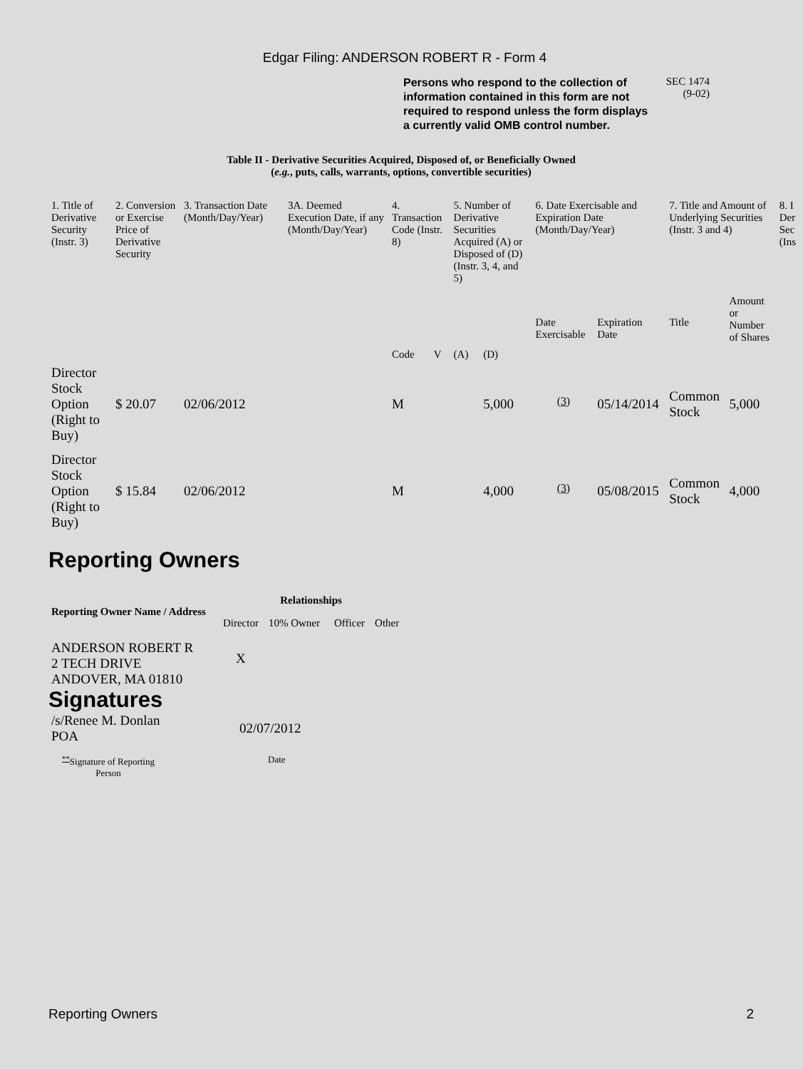Edgar Filing: ANDERSON ROBERT R - Form 4
Persons who respond to the collection of information contained in this form are not required to respond unless the form displays a currently valid OMB control number.
SEC 1474
(9-02)
Table II - Derivative Securities Acquired, Disposed of, or Beneficially Owned
(e.g., puts, calls, warrants, options, convertible securities)
| 1. Title of Derivative Security (Instr. 3) | 2. Conversion or Exercise Price of Derivative Security | 3. Transaction Date (Month/Day/Year) | 3A. Deemed Execution Date, if any (Month/Day/Year) | 4. Transaction Code (Instr. 8) | | 5. Number of Derivative Securities Acquired (A) or Disposed of (D) (Instr. 3, 4, and 5) | | 6. Date Exercisable and Expiration Date (Month/Day/Year) | | 7. Title and Amount of Underlying Securities (Instr. 3 and 4) | | 8. I Der Sec (Ins |
| | | | | Code | V | (A) | (D) | Date Exercisable | Expiration Date | Title | Amount or Number of Shares | |
| Director Stock Option (Right to Buy) | $ 20.07 | 02/06/2012 | | M | | | 5,000 | <sup>(3)</sup> | 05/14/2014 | Common Stock | 5,000 | |
| Director Stock Option (Right to Buy) | $ 15.84 | 02/06/2012 | | M | | | 4,000 | <sup>(3)</sup> | 05/08/2015 | Common Stock | 4,000 | |
Reporting Owners
| Reporting Owner Name / Address | Relationships | | | |
| --- | --- | --- | --- | --- |
| | Director | 10% Owner | Officer | Other |
| ANDERSON ROBERT R 2 TECH DRIVE ANDOVER, MA 01810 | X | | | |
Signatures
| /s/Renee M. Donlan POA | 02/07/2012 |
| <sup>**</sup> Signature of Reporting Person | Date |
Reporting Owners 2